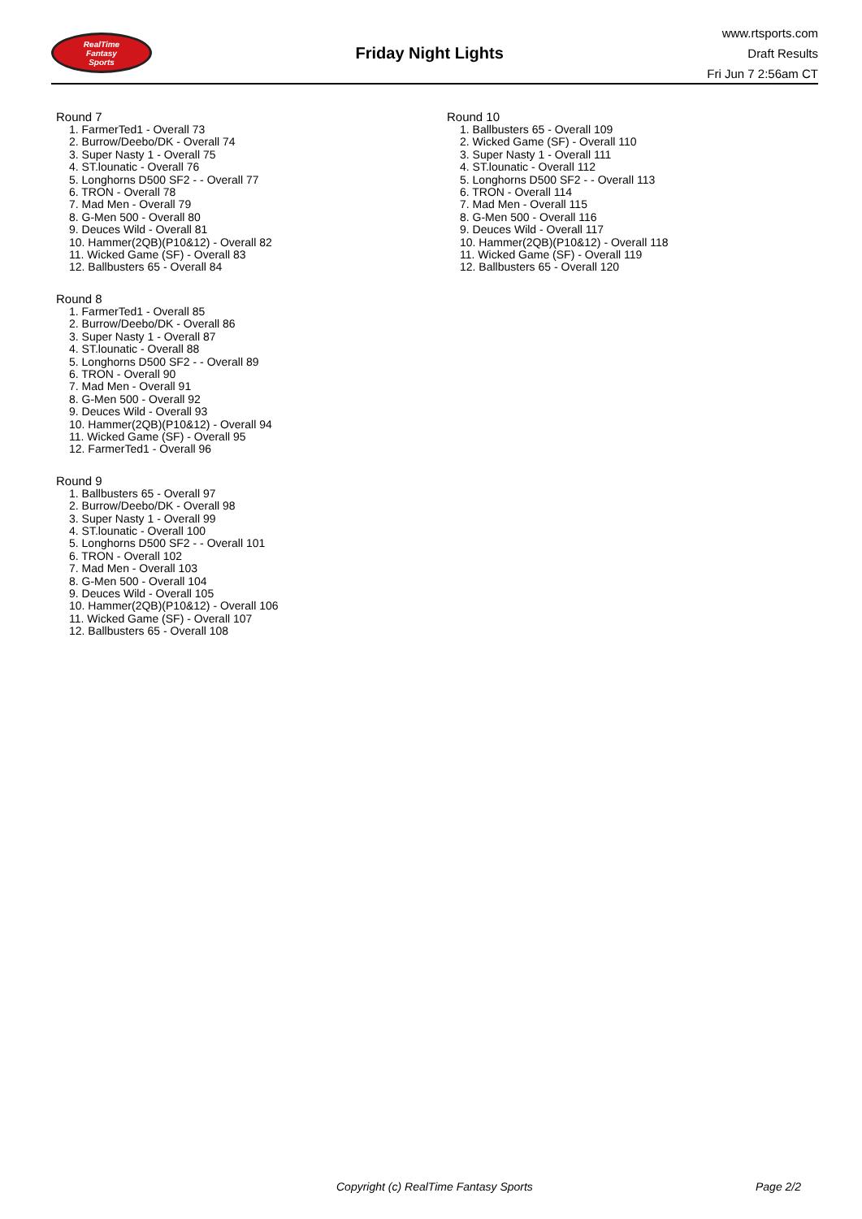RealTime
Fantasy
Sports
Friday Night Lights
www.rtsports.com
Draft Results
Fri Jun 7 2:56am CT
Round 7
1. FarmerTed1 - Overall 73
2. Burrow/Deebo/DK - Overall 74
3. Super Nasty 1 - Overall 75
4. ST.lounatic - Overall 76
5. Longhorns D500 SF2 - - Overall 77
6. TRON - Overall 78
7. Mad Men - Overall 79
8. G-Men 500 - Overall 80
9. Deuces Wild - Overall 81
10. Hammer(2QB)(P10&12) - Overall 82
11. Wicked Game (SF) - Overall 83
12. Ballbusters 65 - Overall 84
Round 8
1. FarmerTed1 - Overall 85
2. Burrow/Deebo/DK - Overall 86
3. Super Nasty 1 - Overall 87
4. ST.lounatic - Overall 88
5. Longhorns D500 SF2 - - Overall 89
6. TRON - Overall 90
7. Mad Men - Overall 91
8. G-Men 500 - Overall 92
9. Deuces Wild - Overall 93
10. Hammer(2QB)(P10&12) - Overall 94
11. Wicked Game (SF) - Overall 95
12. FarmerTed1 - Overall 96
Round 9
1. Ballbusters 65 - Overall 97
2. Burrow/Deebo/DK - Overall 98
3. Super Nasty 1 - Overall 99
4. ST.lounatic - Overall 100
5. Longhorns D500 SF2 - - Overall 101
6. TRON - Overall 102
7. Mad Men - Overall 103
8. G-Men 500 - Overall 104
9. Deuces Wild - Overall 105
10. Hammer(2QB)(P10&12) - Overall 106
11. Wicked Game (SF) - Overall 107
12. Ballbusters 65 - Overall 108
Round 10
1. Ballbusters 65 - Overall 109
2. Wicked Game (SF) - Overall 110
3. Super Nasty 1 - Overall 111
4. ST.lounatic - Overall 112
5. Longhorns D500 SF2 - - Overall 113
6. TRON - Overall 114
7. Mad Men - Overall 115
8. G-Men 500 - Overall 116
9. Deuces Wild - Overall 117
10. Hammer(2QB)(P10&12) - Overall 118
11. Wicked Game (SF) - Overall 119
12. Ballbusters 65 - Overall 120
Copyright (c) RealTime Fantasy Sports Page 2/2